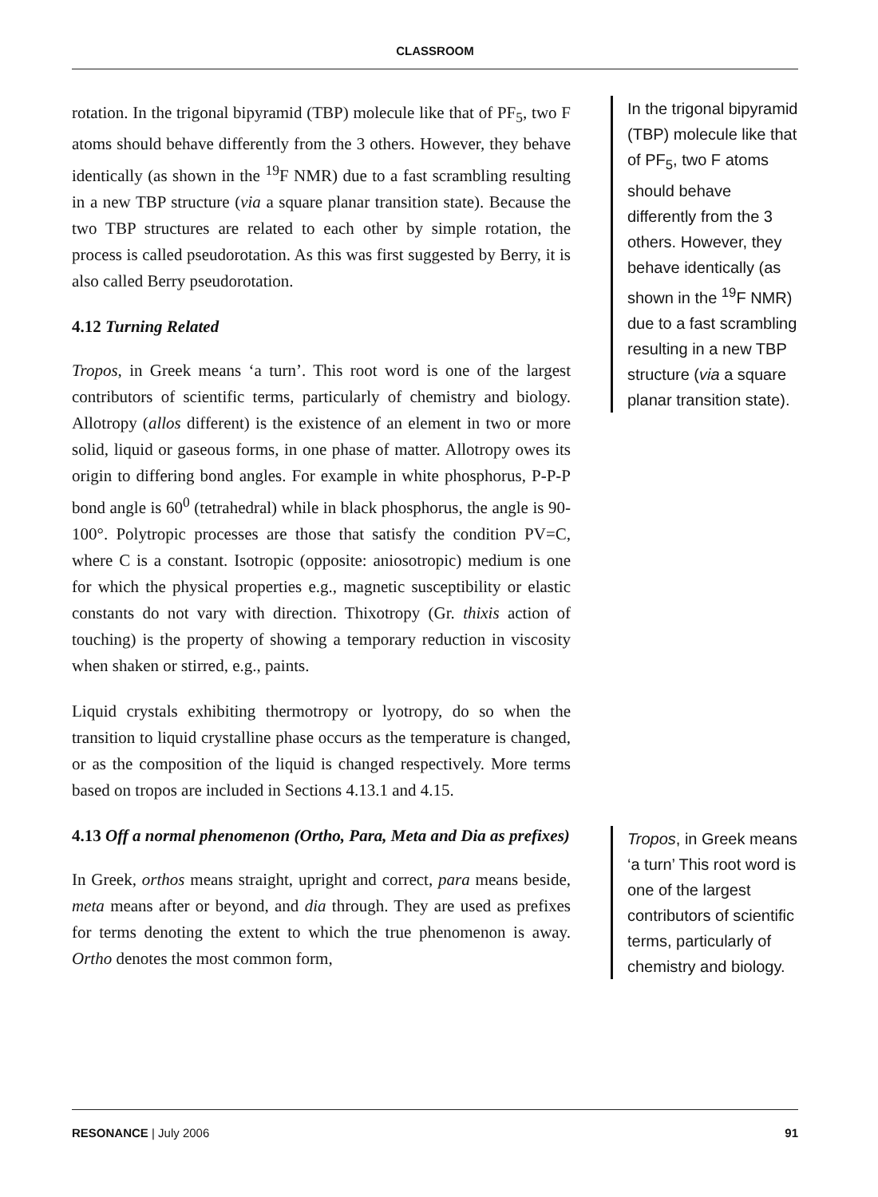CLASSROOM
rotation. In the trigonal bipyramid (TBP) molecule like that of PF<sub>5</sub>, two F atoms should behave differently from the 3 others. However, they behave identically (as shown in the <sup>19</sup>F NMR) due to a fast scrambling resulting in a new TBP structure (via a square planar transition state). Because the two TBP structures are related to each other by simple rotation, the process is called pseudorotation. As this was first suggested by Berry, it is also called Berry pseudorotation.
4.12 Turning Related
Tropos, in Greek means ‘a turn’. This root word is one of the largest contributors of scientific terms, particularly of chemistry and biology. Allotropy (allos different) is the existence of an element in two or more solid, liquid or gaseous forms, in one phase of matter. Allotropy owes its origin to differing bond angles. For example in white phosphorus, P-P-P bond angle is 60<sup>0</sup> (tetrahedral) while in black phosphorus, the angle is 90-100°. Polytropic processes are those that satisfy the condition PV=C, where C is a constant. Isotropic (opposite: aniosotropic) medium is one for which the physical properties e.g., magnetic suscepti­bility or elastic constants do not vary with direction. Thixotropy (Gr. thixis action of touching) is the property of showing a tem­porary reduction in viscosity when shaken or stirred, e.g., paints.
Liquid crystals exhibiting thermotropy or lyotropy, do so when the transition to liquid crystalline phase occurs as the tempera­ture is changed, or as the composition of the liquid is changed respectively. More terms based on tropos are included in Sections 4.13.1 and 4.15.
4.13 Off a normal phenomenon (Ortho, Para, Meta and Dia as prefixes)
In Greek, orthos means straight, upright and correct, para means beside, meta means after or beyond, and dia through. They are used as prefixes for terms denoting the extent to which the true phenomenon is away. Ortho denotes the most common form,
In the trigonal bipyramid (TBP) molecule like that of PF<sub>5</sub>, two F atoms should behave differently from the 3 others. However, they behave identically (as shown in the <sup>19</sup>F NMR) due to a fast scrambling resulting in a new TBP structure (via a square planar transition state).
Tropos, in Greek means ‘a turn’ This root word is one of the largest contributors of scientific terms, particularly of chemistry and biology.
RESONANCE | July 2006 91